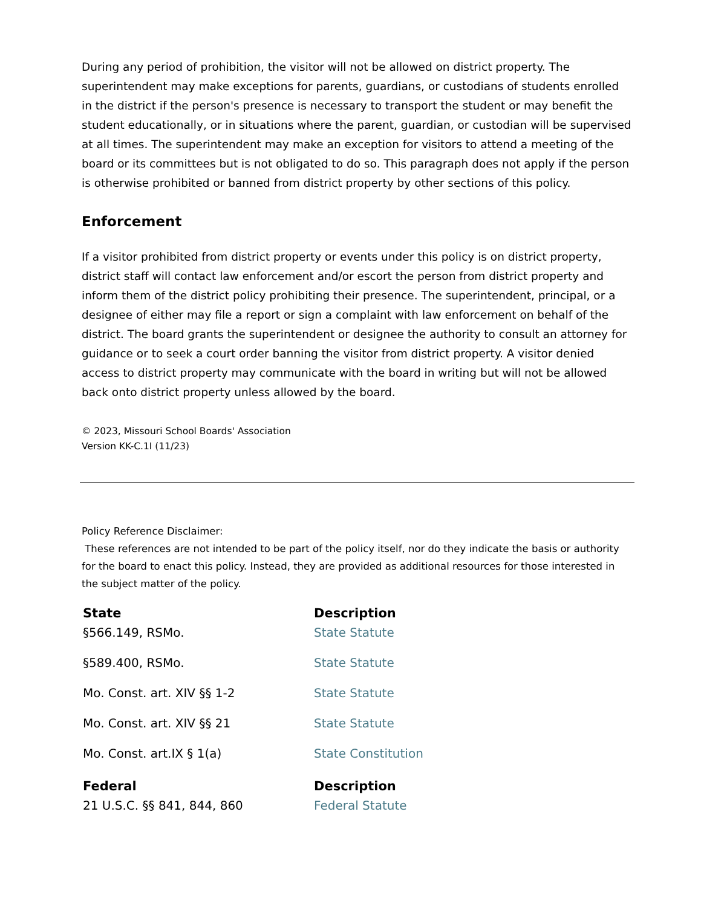During any period of prohibition, the visitor will not be allowed on district property. The superintendent may make exceptions for parents, guardians, or custodians of students enrolled in the district if the person's presence is necessary to transport the student or may benefit the student educationally, or in situations where the parent, guardian, or custodian will be supervised at all times. The superintendent may make an exception for visitors to attend a meeting of the board or its committees but is not obligated to do so. This paragraph does not apply if the person is otherwise prohibited or banned from district property by other sections of this policy.
Enforcement
If a visitor prohibited from district property or events under this policy is on district property, district staff will contact law enforcement and/or escort the person from district property and inform them of the district policy prohibiting their presence. The superintendent, principal, or a designee of either may file a report or sign a complaint with law enforcement on behalf of the district. The board grants the superintendent or designee the authority to consult an attorney for guidance or to seek a court order banning the visitor from district property. A visitor denied access to district property may communicate with the board in writing but will not be allowed back onto district property unless allowed by the board.
© 2023, Missouri School Boards' Association
Version KK-C.1I (11/23)
Policy Reference Disclaimer:
These references are not intended to be part of the policy itself, nor do they indicate the basis or authority for the board to enact this policy. Instead, they are provided as additional resources for those interested in the subject matter of the policy.
| State | Description |
| --- | --- |
| §566.149, RSMo. | State Statute |
| §589.400, RSMo. | State Statute |
| Mo. Const. art. XIV §§ 1-2 | State Statute |
| Mo. Const. art. XIV §§ 21 | State Statute |
| Mo. Const. art.IX § 1(a) | State Constitution |
| Federal | Description |
| 21 U.S.C. §§ 841, 844, 860 | Federal Statute |